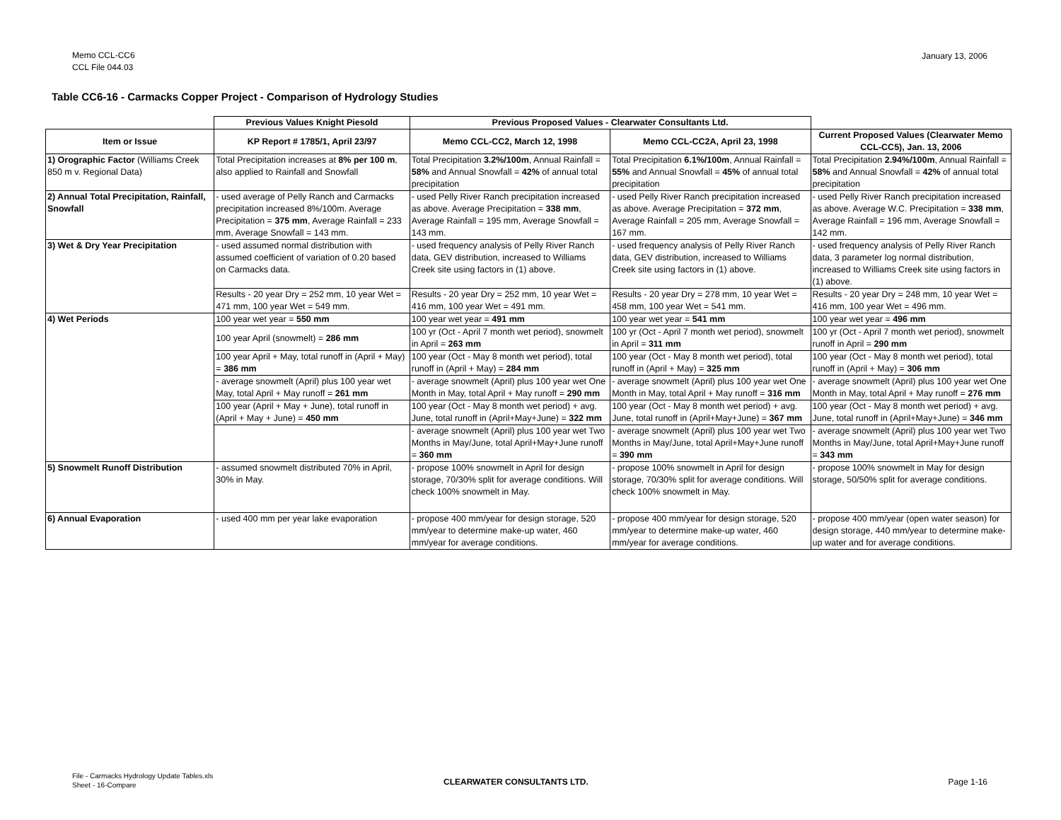Memo CCL-CC6
CCL File 044.03
January 13, 2006
Table CC6-16 - Carmacks Copper Project - Comparison of Hydrology Studies
| | Previous Values Knight Piesold | Previous Proposed Values - Clearwater Consultants Ltd. | | |
| --- | --- | --- | --- | --- |
| Item or Issue | KP Report # 1785/1, April 23/97 | Memo CCL-CC2, March 12, 1998 | Memo CCL-CC2A, April 23, 1998 | Current Proposed Values (Clearwater Memo CCL-CC5), Jan. 13, 2006 |
| 1) Orographic Factor (Williams Creek 850 m v. Regional Data) | Total Precipitation increases at 8% per 100 m , also applied to Rainfall and Snowfall | Total Precipitation 3.2%/100m , Annual Rainfall = 58% and Annual Snowfall = 42% of annual total precipitation | Total Precipitation 6.1%/100m , Annual Rainfall = 55% and Annual Snowfall = 45% of annual total precipitation | Total Precipitation 2.94%/100m , Annual Rainfall = 58% and Annual Snowfall = 42% of annual total precipitation |
| 2) Annual Total Precipitation, Rainfall, Snowfall | - used average of Pelly Ranch and Carmacks precipitation increased 8%/100m. Average Precipitation = 375 mm , Average Rainfall = 233 mm, Average Snowfall = 143 mm. | - used Pelly River Ranch precipitation increased as above. Average Precipitation = 338 mm , Average Rainfall = 195 mm, Average Snowfall = 143 mm. | - used Pelly River Ranch precipitation increased as above. Average Precipitation = 372 mm , Average Rainfall = 205 mm, Average Snowfall = 167 mm. | - used Pelly River Ranch precipitation increased as above. Average W.C. Precipitation = 338 mm , Average Rainfall = 196 mm, Average Snowfall = 142 mm. |
| 3) Wet & Dry Year Precipitation | - used assumed normal distribution with assumed coefficient of variation of 0.20 based on Carmacks data. | - used frequency analysis of Pelly River Ranch data, GEV distribution, increased to Williams Creek site using factors in (1) above. | - used frequency analysis of Pelly River Ranch data, GEV distribution, increased to Williams Creek site using factors in (1) above. | - used frequency analysis of Pelly River Ranch data, 3 parameter log normal distribution, increased to Williams Creek site using factors in (1) above. |
| | Results - 20 year Dry = 252 mm, 10 year Wet = 471 mm, 100 year Wet = 549 mm. | Results - 20 year Dry = 252 mm, 10 year Wet = 416 mm, 100 year Wet = 491 mm. | Results - 20 year Dry = 278 mm, 10 year Wet = 458 mm, 100 year Wet = 541 mm. | Results - 20 year Dry = 248 mm, 10 year Wet = 416 mm, 100 year Wet = 496 mm. |
| 4) Wet Periods | 100 year wet year = 550 mm | 100 year wet year = 491 mm | 100 year wet year = 541 mm | 100 year wet year = 496 mm |
| | 100 year April (snowmelt) = 286 mm | 100 yr (Oct - April 7 month wet period), snowmelt in April = 263 mm | 100 yr (Oct - April 7 month wet period), snowmelt in April = 311 mm | 100 yr (Oct - April 7 month wet period), snowmelt runoff in April = 290 mm |
| | 100 year April + May, total runoff in (April + May) = 386 mm | 100 year (Oct - May 8 month wet period), total runoff in (April + May) = 284 mm | 100 year (Oct - May 8 month wet period), total runoff in (April + May) = 325 mm | 100 year (Oct - May 8 month wet period), total runoff in (April + May) = 306 mm |
| | - average snowmelt (April) plus 100 year wet May, total April + May runoff = 261 mm | - average snowmelt (April) plus 100 year wet One Month in May, total April + May runoff = 290 mm | - average snowmelt (April) plus 100 year wet One Month in May, total April + May runoff = 316 mm | - average snowmelt (April) plus 100 year wet One Month in May, total April + May runoff = 276 mm |
| | 100 year (April + May + June), total runoff in (April + May + June) = 450 mm | 100 year (Oct - May 8 month wet period) + avg. June, total runoff in (April+May+June) = 322 mm | 100 year (Oct - May 8 month wet period) + avg. June, total runoff in (April+May+June) = 367 mm | 100 year (Oct - May 8 month wet period) + avg. June, total runoff in (April+May+June) = 346 mm |
| | | - average snowmelt (April) plus 100 year wet Two Months in May/June, total April+May+June runoff = 360 mm | - average snowmelt (April) plus 100 year wet Two Months in May/June, total April+May+June runoff = 390 mm | - average snowmelt (April) plus 100 year wet Two Months in May/June, total April+May+June runoff = 343 mm |
| 5) Snowmelt Runoff Distribution | - assumed snowmelt distributed 70% in April, 30% in May. | - propose 100% snowmelt in April for design storage, 70/30% split for average conditions. Will check 100% snowmelt in May. | - propose 100% snowmelt in April for design storage, 70/30% split for average conditions. Will check 100% snowmelt in May. | - propose 100% snowmelt in May for design storage, 50/50% split for average conditions. |
| 6) Annual Evaporation | - used 400 mm per year lake evaporation | - propose 400 mm/year for design storage, 520 mm/year to determine make-up water, 460 mm/year for average conditions. | - propose 400 mm/year for design storage, 520 mm/year to determine make-up water, 460 mm/year for average conditions. | - propose 400 mm/year (open water season) for design storage, 440 mm/year to determine make-up water and for average conditions. |
File - Carmacks Hydrology Update Tables.xls
Sheet - 16-Compare
CLEARWATER CONSULTANTS LTD. Page 1-16